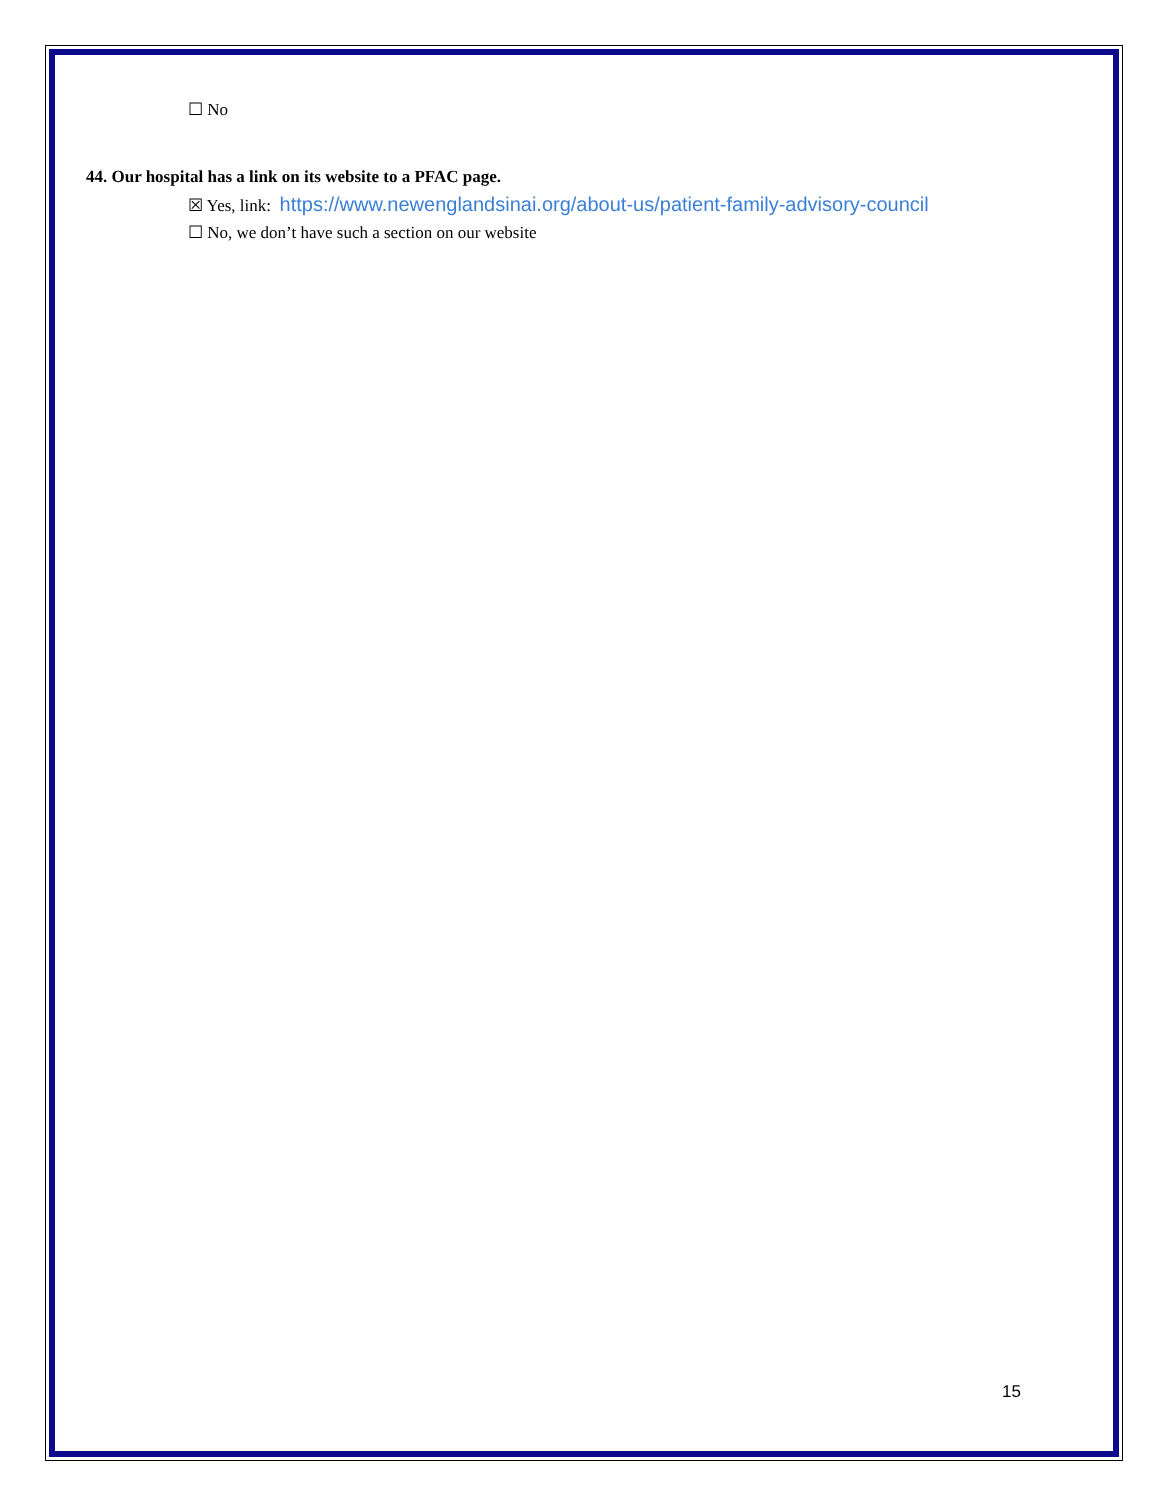☐ No
44. Our hospital has a link on its website to a PFAC page.
☒ Yes, link: https://www.newenglandsinai.org/about-us/patient-family-advisory-council
☐ No, we don’t have such a section on our website
15